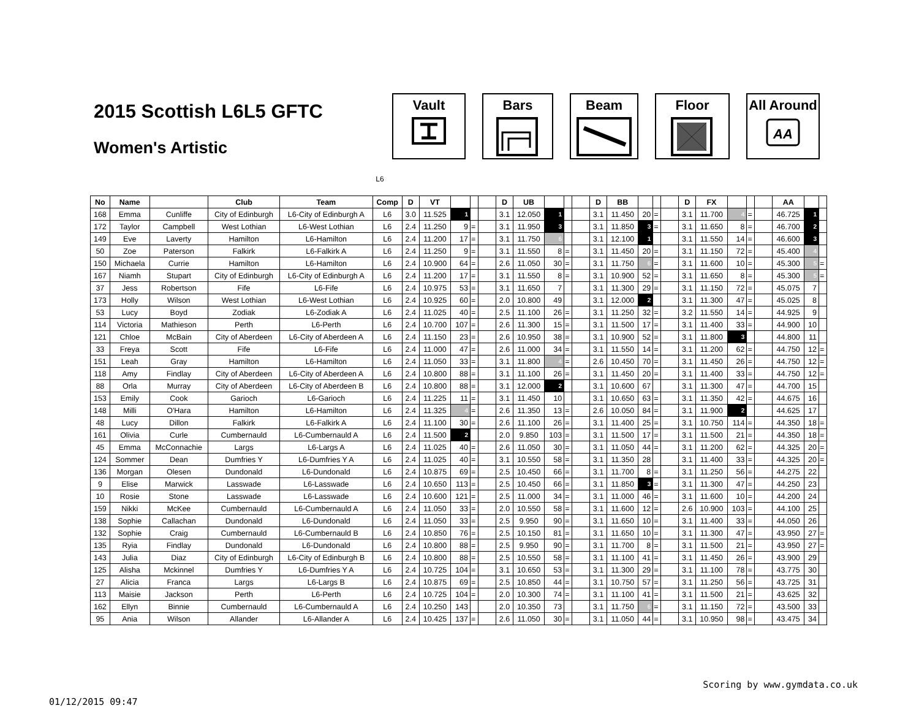2015 Scottish L6L5 GFTC
Women's Artistic
Vault Bars Beam Floor All Around
AA
L6
| No | Name | | Club | Team | Comp | D | VT | | | | D | UB | | | | D | BB | | | | D | FX | | | | AA | | |
| --- | --- | --- | --- | --- | --- | --- | --- | --- | --- | --- | --- | --- | --- | --- | --- | --- | --- | --- | --- | --- | --- | --- | --- | --- | --- | --- | --- | --- |
| 168 | Emma | Cunliffe | City of Edinburgh | L6-City of Edinburgh A | L6 | 3.0 | 11.525 | 1 | | | 3.1 | 12.050 | 1 | | | 3.1 | 11.450 | 20 | = | | 3.1 | 11.700 | 4 | = | | 46.725 | 1 | |
| 172 | Taylor | Campbell | West Lothian | L6-West Lothian | L6 | 2.4 | 11.250 | 9 | = | | 3.1 | 11.950 | 3 | | | 3.1 | 11.850 | 3 | = | | 3.1 | 11.650 | 8 | = | | 46.700 | 2 | |
| 149 | Eve | Laverty | Hamilton | L6-Hamilton | L6 | 2.4 | 11.200 | 17 | = | | 3.1 | 11.750 | 6 | | | 3.1 | 12.100 | 1 | | | 3.1 | 11.550 | 14 | = | | 46.600 | 3 | |
| 50 | Zoe | Paterson | Falkirk | L6-Falkirk A | L6 | 2.4 | 11.250 | 9 | = | | 3.1 | 11.550 | 8 | = | | 3.1 | 11.450 | 20 | = | | 3.1 | 11.150 | 72 | = | | 45.400 | 4 | |
| 150 | Michaela | Currie | Hamilton | L6-Hamilton | L6 | 2.4 | 10.900 | 64 | = | | 2.6 | 11.050 | 30 | = | | 3.1 | 11.750 | 6 | = | | 3.1 | 11.600 | 10 | = | | 45.300 | 5 | = |
| 167 | Niamh | Stupart | City of Edinburgh | L6-City of Edinburgh A | L6 | 2.4 | 11.200 | 17 | = | | 3.1 | 11.550 | 8 | = | | 3.1 | 10.900 | 52 | = | | 3.1 | 11.650 | 8 | = | | 45.300 | 5 | = |
| 37 | Jess | Robertson | Fife | L6-Fife | L6 | 2.4 | 10.975 | 53 | = | | 3.1 | 11.650 | 7 | | | 3.1 | 11.300 | 29 | = | | 3.1 | 11.150 | 72 | = | | 45.075 | 7 | |
| 173 | Holly | Wilson | West Lothian | L6-West Lothian | L6 | 2.4 | 10.925 | 60 | = | | 2.0 | 10.800 | 49 | | | 3.1 | 12.000 | 2 | | | 3.1 | 11.300 | 47 | = | | 45.025 | 8 | |
| 53 | Lucy | Boyd | Zodiak | L6-Zodiak A | L6 | 2.4 | 11.025 | 40 | = | | 2.5 | 11.100 | 26 | = | | 3.1 | 11.250 | 32 | = | | 3.2 | 11.550 | 14 | = | | 44.925 | 9 | |
| 114 | Victoria | Mathieson | Perth | L6-Perth | L6 | 2.4 | 10.700 | 107 | = | | 2.6 | 11.300 | 15 | = | | 3.1 | 11.500 | 17 | = | | 3.1 | 11.400 | 33 | = | | 44.900 | 10 | |
| 121 | Chloe | McBain | City of Aberdeen | L6-City of Aberdeen A | L6 | 2.4 | 11.150 | 23 | = | | 2.6 | 10.950 | 38 | = | | 3.1 | 10.900 | 52 | = | | 3.1 | 11.800 | 3 | | | 44.800 | 11 | |
| 33 | Freya | Scott | Fife | L6-Fife | L6 | 2.4 | 11.000 | 47 | = | | 2.6 | 11.000 | 34 | = | | 3.1 | 11.550 | 14 | = | | 3.1 | 11.200 | 62 | = | | 44.750 | 12 | = |
| 151 | Leah | Gray | Hamilton | L6-Hamilton | L6 | 2.4 | 11.050 | 33 | = | | 3.1 | 11.800 | 4 | = | | 2.6 | 10.450 | 70 | = | | 3.1 | 11.450 | 26 | = | | 44.750 | 12 | = |
| 118 | Amy | Findlay | City of Aberdeen | L6-City of Aberdeen A | L6 | 2.4 | 10.800 | 88 | = | | 3.1 | 11.100 | 26 | = | | 3.1 | 11.450 | 20 | = | | 3.1 | 11.400 | 33 | = | | 44.750 | 12 | = |
| 88 | Orla | Murray | City of Aberdeen | L6-City of Aberdeen B | L6 | 2.4 | 10.800 | 88 | = | | 3.1 | 12.000 | 2 | | | 3.1 | 10.600 | 67 | | | 3.1 | 11.300 | 47 | = | | 44.700 | 15 | |
| 153 | Emily | Cook | Garioch | L6-Garioch | L6 | 2.4 | 11.225 | 11 | = | | 3.1 | 11.450 | 10 | | | 3.1 | 10.650 | 63 | = | | 3.1 | 11.350 | 42 | = | | 44.675 | 16 | |
| 148 | Milli | O'Hara | Hamilton | L6-Hamilton | L6 | 2.4 | 11.325 | 4 | = | | 2.6 | 11.350 | 13 | = | | 2.6 | 10.050 | 84 | = | | 3.1 | 11.900 | 2 | | | 44.625 | 17 | |
| 48 | Lucy | Dillon | Falkirk | L6-Falkirk A | L6 | 2.4 | 11.100 | 30 | = | | 2.6 | 11.100 | 26 | = | | 3.1 | 11.400 | 25 | = | | 3.1 | 10.750 | 114 | = | | 44.350 | 18 | = |
| 161 | Olivia | Curle | Cumbernauld | L6-Cumbernauld A | L6 | 2.4 | 11.500 | 2 | | | 2.0 | 9.850 | 103 | = | | 3.1 | 11.500 | 17 | = | | 3.1 | 11.500 | 21 | = | | 44.350 | 18 | = |
| 45 | Emma | McConnachie | Largs | L6-Largs A | L6 | 2.4 | 11.025 | 40 | = | | 2.6 | 11.050 | 30 | = | | 3.1 | 11.050 | 44 | = | | 3.1 | 11.200 | 62 | = | | 44.325 | 20 | = |
| 124 | Sommer | Dean | Dumfries Y | L6-Dumfries Y A | L6 | 2.4 | 11.025 | 40 | = | | 3.1 | 10.550 | 58 | = | | 3.1 | 11.350 | 28 | | | 3.1 | 11.400 | 33 | = | | 44.325 | 20 | = |
| 136 | Morgan | Olesen | Dundonald | L6-Dundonald | L6 | 2.4 | 10.875 | 69 | = | | 2.5 | 10.450 | 66 | = | | 3.1 | 11.700 | 8 | = | | 3.1 | 11.250 | 56 | = | | 44.275 | 22 | |
| 9 | Elise | Marwick | Lasswade | L6-Lasswade | L6 | 2.4 | 10.650 | 113 | = | | 2.5 | 10.450 | 66 | = | | 3.1 | 11.850 | 3 | = | | 3.1 | 11.300 | 47 | = | | 44.250 | 23 | |
| 10 | Rosie | Stone | Lasswade | L6-Lasswade | L6 | 2.4 | 10.600 | 121 | = | | 2.5 | 11.000 | 34 | = | | 3.1 | 11.000 | 46 | = | | 3.1 | 11.600 | 10 | = | | 44.200 | 24 | |
| 159 | Nikki | McKee | Cumbernauld | L6-Cumbernauld A | L6 | 2.4 | 11.050 | 33 | = | | 2.0 | 10.550 | 58 | = | | 3.1 | 11.600 | 12 | = | | 2.6 | 10.900 | 103 | = | | 44.100 | 25 | |
| 138 | Sophie | Callachan | Dundonald | L6-Dundonald | L6 | 2.4 | 11.050 | 33 | = | | 2.5 | 9.950 | 90 | = | | 3.1 | 11.650 | 10 | = | | 3.1 | 11.400 | 33 | = | | 44.050 | 26 | |
| 132 | Sophie | Craig | Cumbernauld | L6-Cumbernauld B | L6 | 2.4 | 10.850 | 76 | = | | 2.5 | 10.150 | 81 | = | | 3.1 | 11.650 | 10 | = | | 3.1 | 11.300 | 47 | = | | 43.950 | 27 | = |
| 135 | Ryia | Findlay | Dundonald | L6-Dundonald | L6 | 2.4 | 10.800 | 88 | = | | 2.5 | 9.950 | 90 | = | | 3.1 | 11.700 | 8 | = | | 3.1 | 11.500 | 21 | = | | 43.950 | 27 | = |
| 143 | Julia | Diaz | City of Edinburgh | L6-City of Edinburgh B | L6 | 2.4 | 10.800 | 88 | = | | 2.5 | 10.550 | 58 | = | | 3.1 | 11.100 | 41 | = | | 3.1 | 11.450 | 26 | = | | 43.900 | 29 | |
| 125 | Alisha | Mckinnel | Dumfries Y | L6-Dumfries Y A | L6 | 2.4 | 10.725 | 104 | = | | 3.1 | 10.650 | 53 | = | | 3.1 | 11.300 | 29 | = | | 3.1 | 11.100 | 78 | = | | 43.775 | 30 | |
| 27 | Alicia | Franca | Largs | L6-Largs B | L6 | 2.4 | 10.875 | 69 | = | | 2.5 | 10.850 | 44 | = | | 3.1 | 10.750 | 57 | = | | 3.1 | 11.250 | 56 | = | | 43.725 | 31 | |
| 113 | Maisie | Jackson | Perth | L6-Perth | L6 | 2.4 | 10.725 | 104 | = | | 2.0 | 10.300 | 74 | = | | 3.1 | 11.100 | 41 | = | | 3.1 | 11.500 | 21 | = | | 43.625 | 32 | |
| 162 | Ellyn | Binnie | Cumbernauld | L6-Cumbernauld A | L6 | 2.4 | 10.250 | 143 | | | 2.0 | 10.350 | 73 | | | 3.1 | 11.750 | 6 | = | | 3.1 | 11.150 | 72 | = | | 43.500 | 33 | |
| 95 | Ania | Wilson | Allander | L6-Allander A | L6 | 2.4 | 10.425 | 137 | = | | 2.6 | 11.050 | 30 | = | | 3.1 | 11.050 | 44 | = | | 3.1 | 10.950 | 98 | = | | 43.475 | 34 | |
01/12/2015 09:47 Scoring by www.gymdata.co.uk